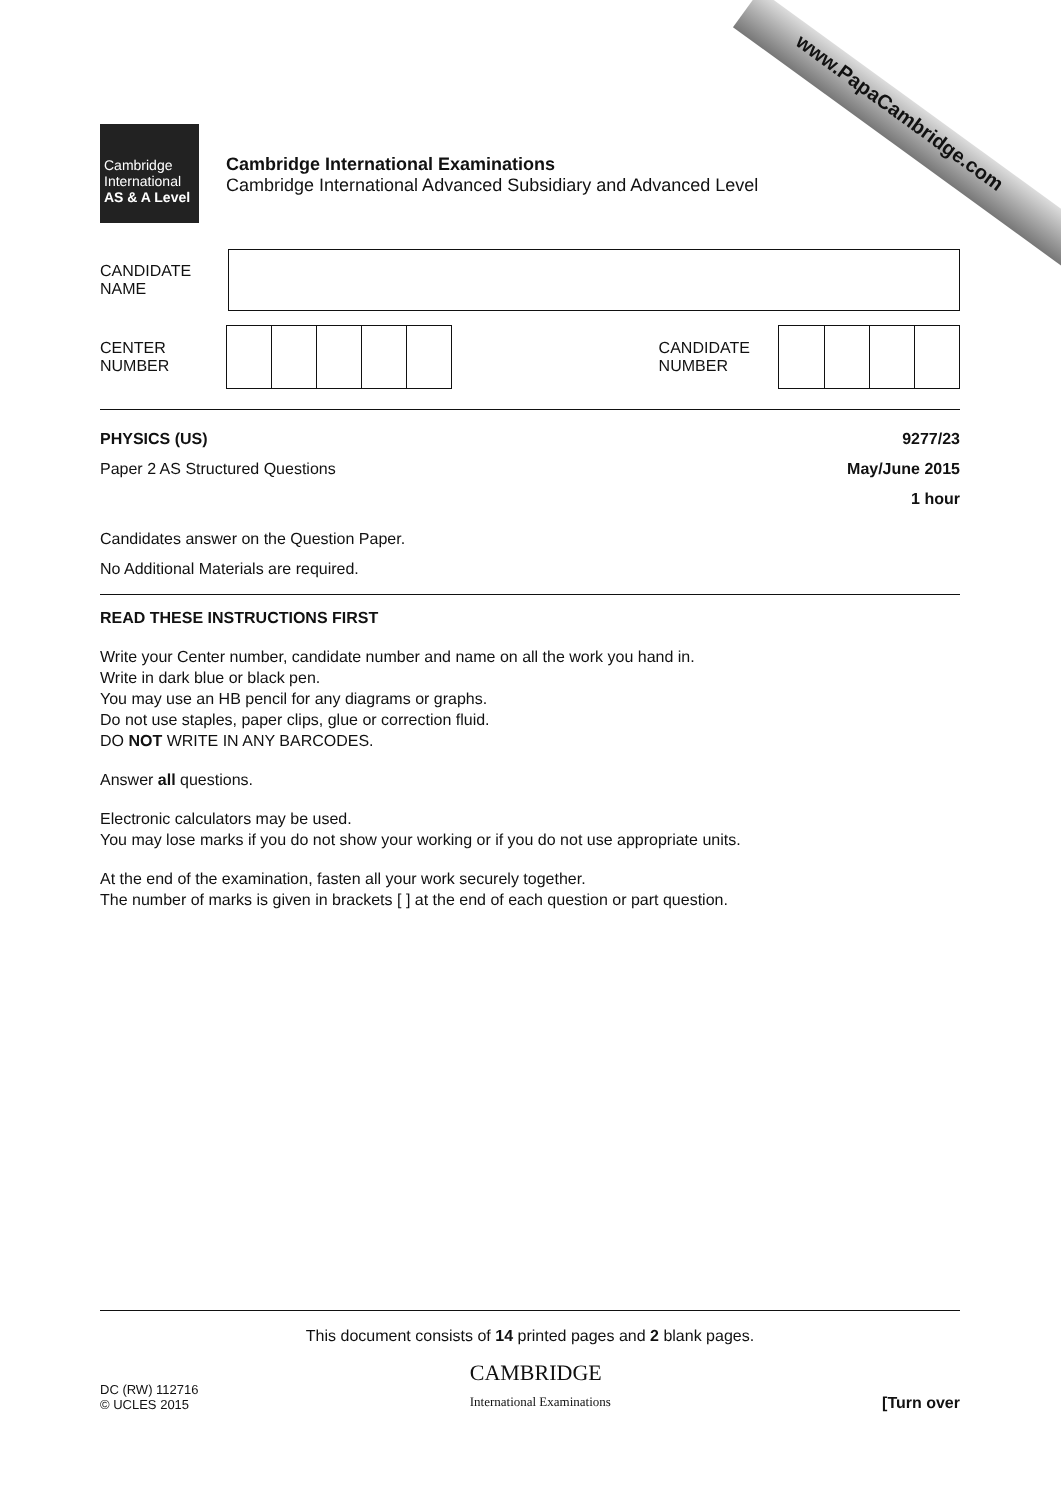www.PapaCambridge.com
Cambridge
International
AS & A Level
Cambridge International Examinations
Cambridge International Advanced Subsidiary and Advanced Level
CANDIDATE
NAME
CENTER
NUMBER
CANDIDATE
NUMBER
PHYSICS (US)
Paper 2 AS Structured Questions
9277/23
May/June 2015
1 hour
Candidates answer on the Question Paper.
No Additional Materials are required.
READ THESE INSTRUCTIONS FIRST
Write your Center number, candidate number and name on all the work you hand in.
Write in dark blue or black pen.
You may use an HB pencil for any diagrams or graphs.
Do not use staples, paper clips, glue or correction fluid.
DO NOT WRITE IN ANY BARCODES.
Answer all questions.
Electronic calculators may be used.
You may lose marks if you do not show your working or if you do not use appropriate units.
At the end of the examination, fasten all your work securely together.
The number of marks is given in brackets [ ] at the end of each question or part question.
This document consists of 14 printed pages and 2 blank pages.
DC (RW) 112716
© UCLES 2015
CAMBRIDGE
International Examinations
[Turn over